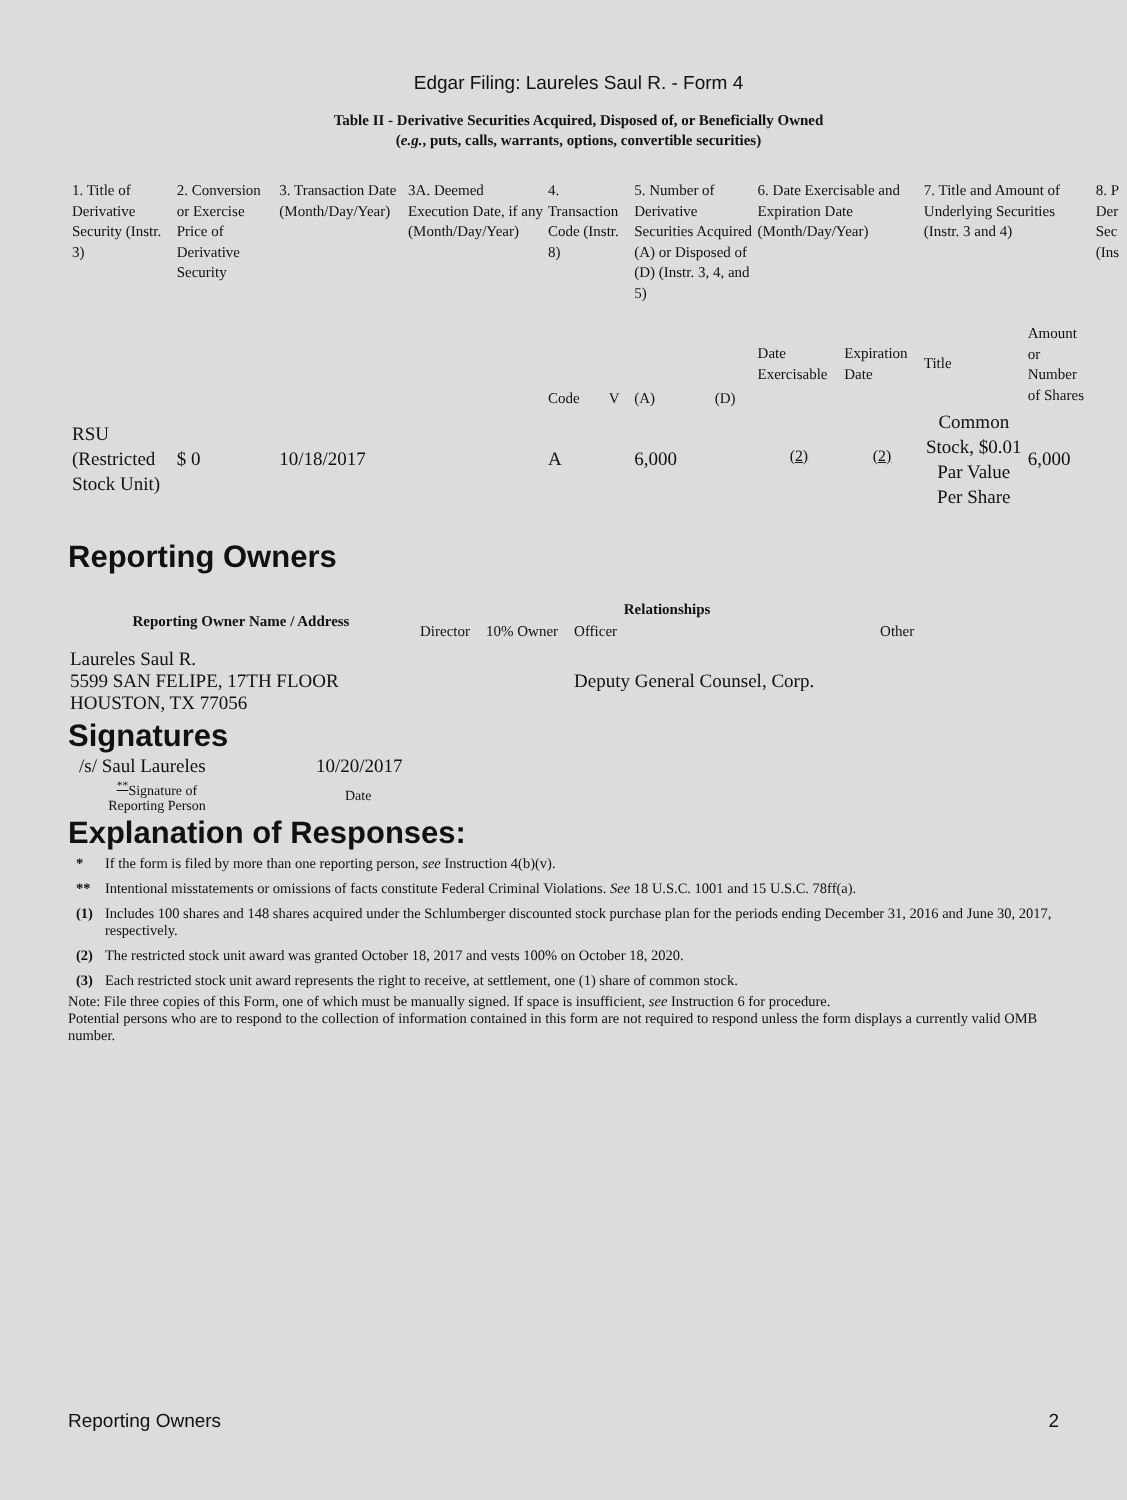Edgar Filing: Laureles Saul R. - Form 4
Table II - Derivative Securities Acquired, Disposed of, or Beneficially Owned
(e.g., puts, calls, warrants, options, convertible securities)
| 1. Title of Derivative Security (Instr. 3) | 2. Conversion or Exercise Price of Derivative Security | 3. Transaction Date (Month/Day/Year) | 3A. Deemed Execution Date, if any (Month/Day/Year) | 4. Transaction Code (Instr. 8) | | 5. Number of Derivative Securities Acquired (A) or Disposed of (D) (Instr. 3, 4, and 5) | | 6. Date Exercisable and Expiration Date (Month/Day/Year) | | 7. Title and Amount of Underlying Securities (Instr. 3 and 4) | | 8. P Der Sec (Ins |
| | | | | Code | V | (A) | (D) | Date Exercisable | Expiration Date | Title | Amount or Number of Shares | |
| RSU (Restricted Stock Unit) | $ 0 | 10/18/2017 | | A | | 6,000 | | <sup>(2)</sup> | <sup>(2)</sup> | Common Stock, $0.01 Par Value Per Share | 6,000 | |
Reporting Owners
| Reporting Owner Name / Address | Relationships | | | |
| --- | --- | --- | --- | --- |
| | Director | 10% Owner | Officer | Other |
| Laureles Saul R. 5599 SAN FELIPE, 17TH FLOOR HOUSTON, TX 77056 | | | Deputy General Counsel, Corp. | |
Signatures
| /s/ Saul Laureles | 10/20/2017 |
| <sup>**</sup> Signature of Reporting Person | Date |
Explanation of Responses:
| * | If the form is filed by more than one reporting person, see Instruction 4(b)(v). |
| ** | Intentional misstatements or omissions of facts constitute Federal Criminal Violations. See 18 U.S.C. 1001 and 15 U.S.C. 78ff(a). |
| (1) | Includes 100 shares and 148 shares acquired under the Schlumberger discounted stock purchase plan for the periods ending December 31, 2016 and June 30, 2017, respectively. |
| (2) | The restricted stock unit award was granted October 18, 2017 and vests 100% on October 18, 2020. |
| (3) | Each restricted stock unit award represents the right to receive, at settlement, one (1) share of common stock. |
Note: File three copies of this Form, one of which must be manually signed. If space is insufficient, see Instruction 6 for procedure.
Potential persons who are to respond to the collection of information contained in this form are not required to respond unless the form displays a currently valid OMB number.
Reporting Owners 2